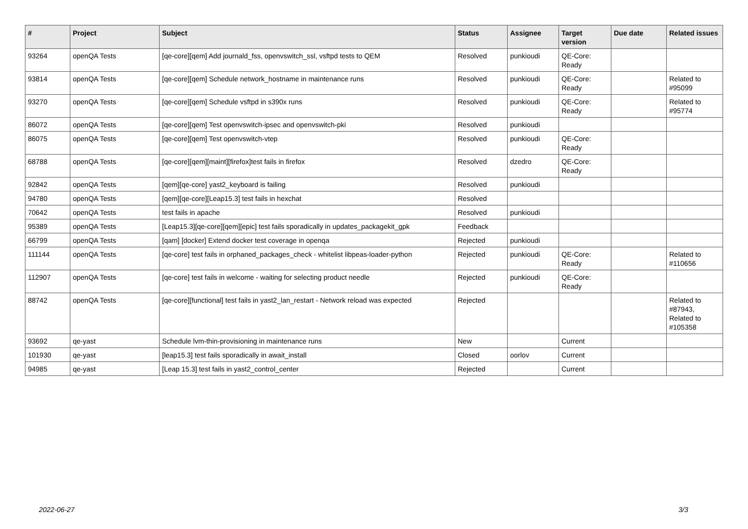| # | Project | Subject | Status | Assignee | Target version | Due date | Related issues |
| --- | --- | --- | --- | --- | --- | --- | --- |
| 93264 | openQA Tests | [qe-core][qem] Add journald_fss, openvswitch_ssl, vsftpd tests to QEM | Resolved | punkioudi | QE-Core: Ready | | |
| 93814 | openQA Tests | [qe-core][qem] Schedule network_hostname in maintenance runs | Resolved | punkioudi | QE-Core: Ready | | Related to #95099 |
| 93270 | openQA Tests | [qe-core][qem] Schedule vsftpd in s390x runs | Resolved | punkioudi | QE-Core: Ready | | Related to #95774 |
| 86072 | openQA Tests | [qe-core][qem] Test openvswitch-ipsec and openvswitch-pki | Resolved | punkioudi | | | |
| 86075 | openQA Tests | [qe-core][qem] Test openvswitch-vtep | Resolved | punkioudi | QE-Core: Ready | | |
| 68788 | openQA Tests | [qe-core][qem][maint][firefox]test fails in firefox | Resolved | dzedro | QE-Core: Ready | | |
| 92842 | openQA Tests | [qem][qe-core] yast2_keyboard is failing | Resolved | punkioudi | | | |
| 94780 | openQA Tests | [qem][qe-core][Leap15.3] test fails in hexchat | Resolved | | | | |
| 70642 | openQA Tests | test fails in apache | Resolved | punkioudi | | | |
| 95389 | openQA Tests | [Leap15.3][qe-core][qem][epic] test fails sporadically in updates_packagekit_gpk | Feedback | | | | |
| 66799 | openQA Tests | [qam] [docker] Extend docker test coverage in openqa | Rejected | punkioudi | | | |
| 111144 | openQA Tests | [qe-core] test fails in orphaned_packages_check - whitelist libpeas-loader-python | Rejected | punkioudi | QE-Core: Ready | | Related to #110656 |
| 112907 | openQA Tests | [qe-core] test fails in welcome - waiting for selecting product needle | Rejected | punkioudi | QE-Core: Ready | | |
| 88742 | openQA Tests | [qe-core][functional] test fails in yast2_lan_restart - Network reload was expected | Rejected | | | | Related to #87943, Related to #105358 |
| 93692 | qe-yast | Schedule lvm-thin-provisioning in maintenance runs | New | | Current | | |
| 101930 | qe-yast | [leap15.3] test fails sporadically in await_install | Closed | oorlov | Current | | |
| 94985 | qe-yast | [Leap 15.3] test fails in yast2_control_center | Rejected | | Current | | |
2022-06-27 3/3